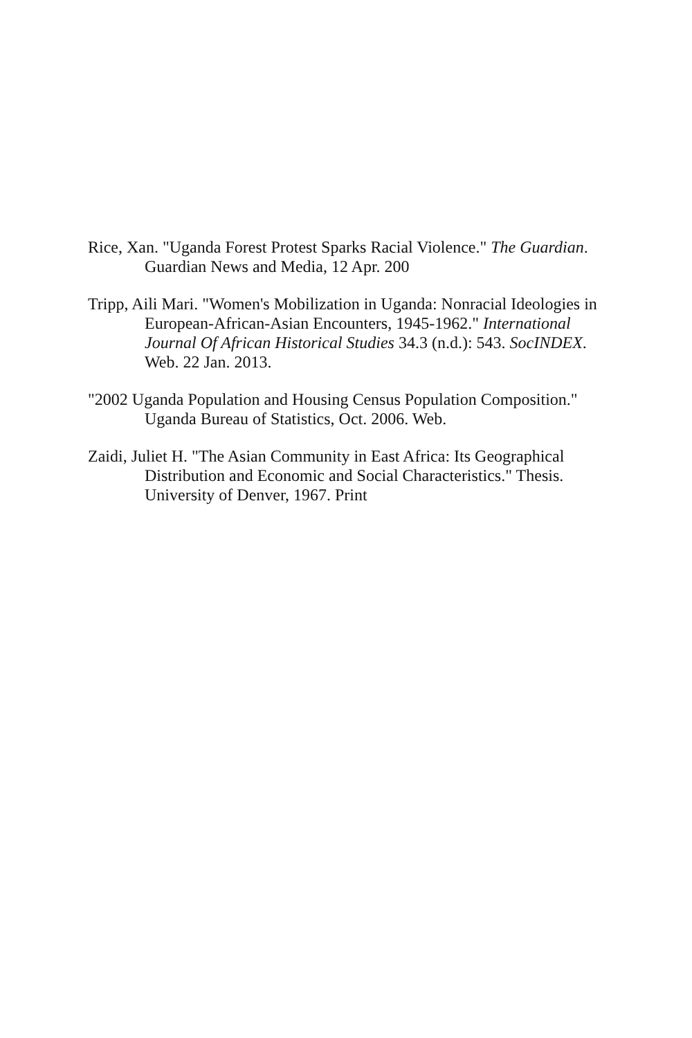Rice, Xan. "Uganda Forest Protest Sparks Racial Violence." The Guardian. Guardian News and Media, 12 Apr. 200
Tripp, Aili Mari. "Women's Mobilization in Uganda: Nonracial Ideologies in European-African-Asian Encounters, 1945-1962." International Journal Of African Historical Studies 34.3 (n.d.): 543. SocINDEX. Web. 22 Jan. 2013.
"2002 Uganda Population and Housing Census Population Composition." Uganda Bureau of Statistics, Oct. 2006. Web.
Zaidi, Juliet H. "The Asian Community in East Africa: Its Geographical Distribution and Economic and Social Characteristics." Thesis. University of Denver, 1967. Print